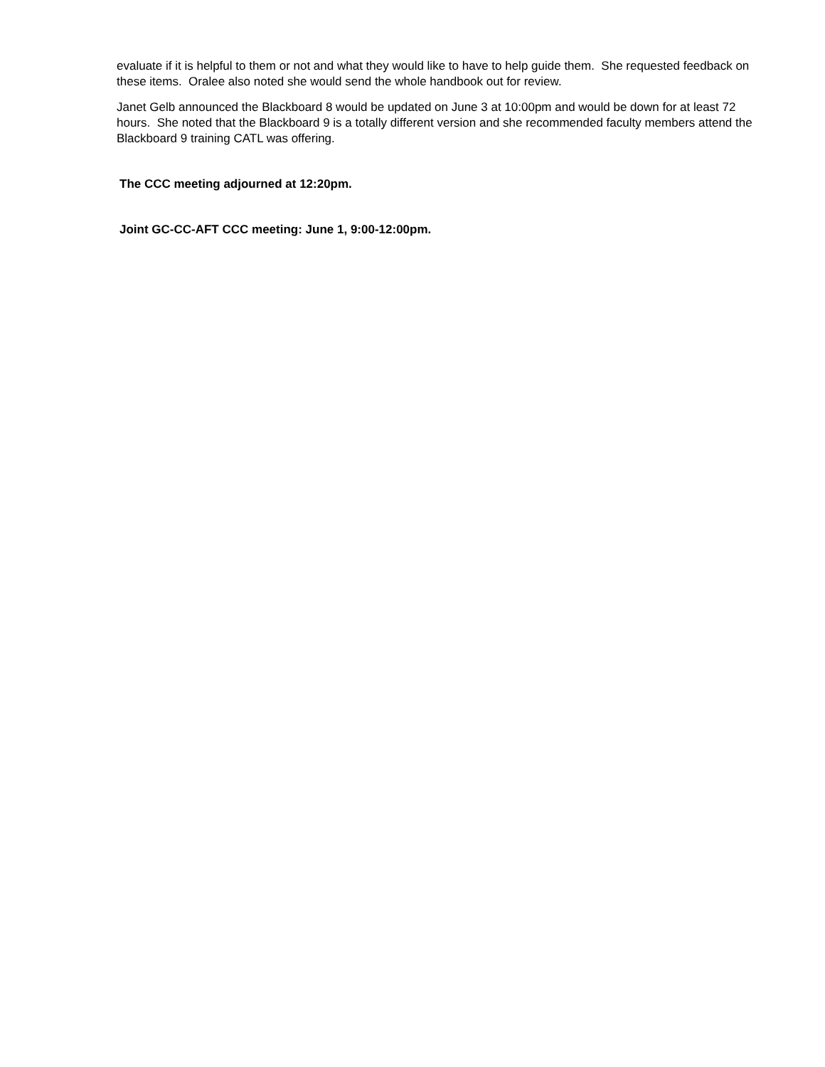evaluate if it is helpful to them or not and what they would like to have to help guide them. She requested feedback on these items. Oralee also noted she would send the whole handbook out for review.
Janet Gelb announced the Blackboard 8 would be updated on June 3 at 10:00pm and would be down for at least 72 hours. She noted that the Blackboard 9 is a totally different version and she recommended faculty members attend the Blackboard 9 training CATL was offering.
The CCC meeting adjourned at 12:20pm.
Joint GC-CC-AFT CCC meeting: June 1, 9:00-12:00pm.